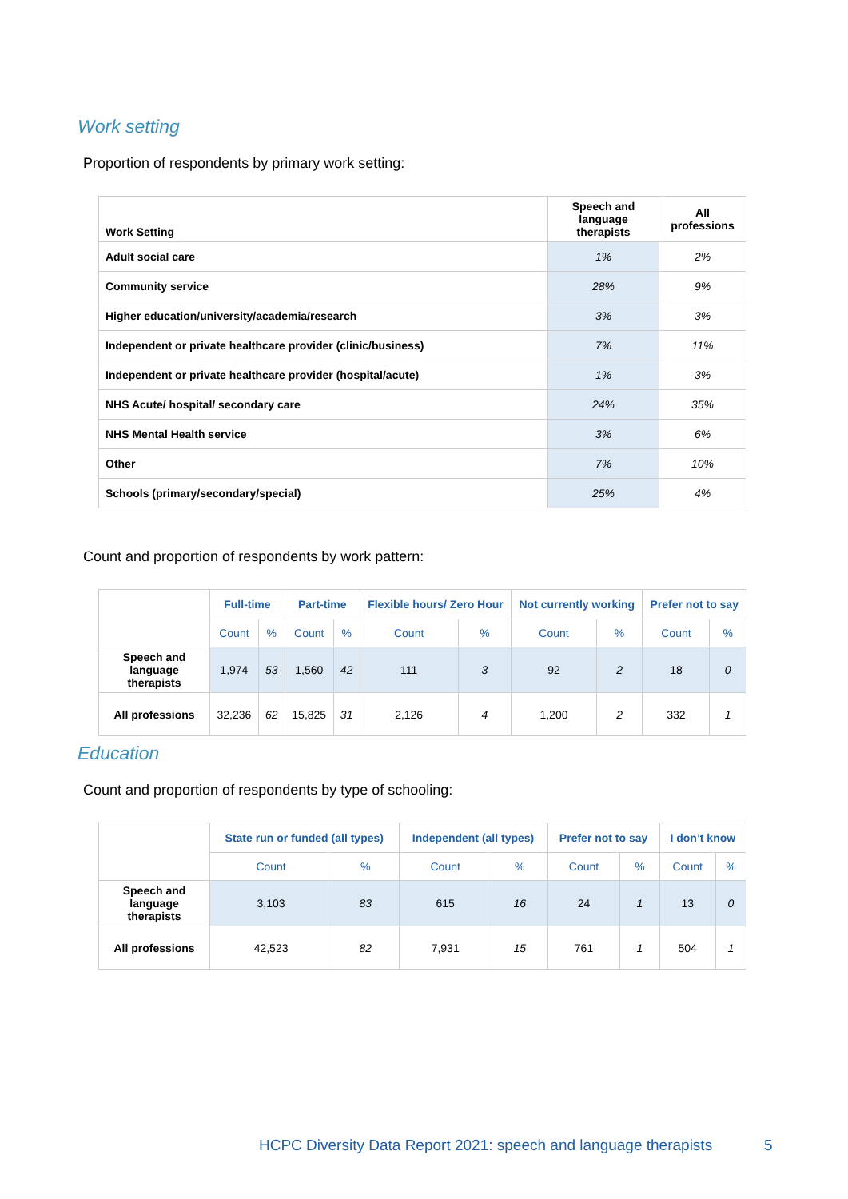Work setting
Proportion of respondents by primary work setting:
| Work Setting | Speech and language therapists | All professions |
| --- | --- | --- |
| Adult social care | 1% | 2% |
| Community service | 28% | 9% |
| Higher education/university/academia/research | 3% | 3% |
| Independent or private healthcare provider (clinic/business) | 7% | 11% |
| Independent or private healthcare provider (hospital/acute) | 1% | 3% |
| NHS Acute/ hospital/ secondary care | 24% | 35% |
| NHS Mental Health service | 3% | 6% |
| Other | 7% | 10% |
| Schools (primary/secondary/special) | 25% | 4% |
Count and proportion of respondents by work pattern:
| | Full-time | | Part-time | | Flexible hours/ Zero Hour | | Not currently working | | Prefer not to say | |
| | Count | % | Count | % | Count | % | Count | % | Count | % |
| Speech and language therapists | 1,974 | 53 | 1,560 | 42 | 111 | 3 | 92 | 2 | 18 | 0 |
| All professions | 32,236 | 62 | 15,825 | 31 | 2,126 | 4 | 1,200 | 2 | 332 | 1 |
Education
Count and proportion of respondents by type of schooling:
| | State run or funded (all types) | | Independent (all types) | | Prefer not to say | | I don’t know | |
| | Count | % | Count | % | Count | % | Count | % |
| Speech and language therapists | 3,103 | 83 | 615 | 16 | 24 | 1 | 13 | 0 |
| All professions | 42,523 | 82 | 7,931 | 15 | 761 | 1 | 504 | 1 |
HCPC Diversity Data Report 2021: speech and language therapists
5